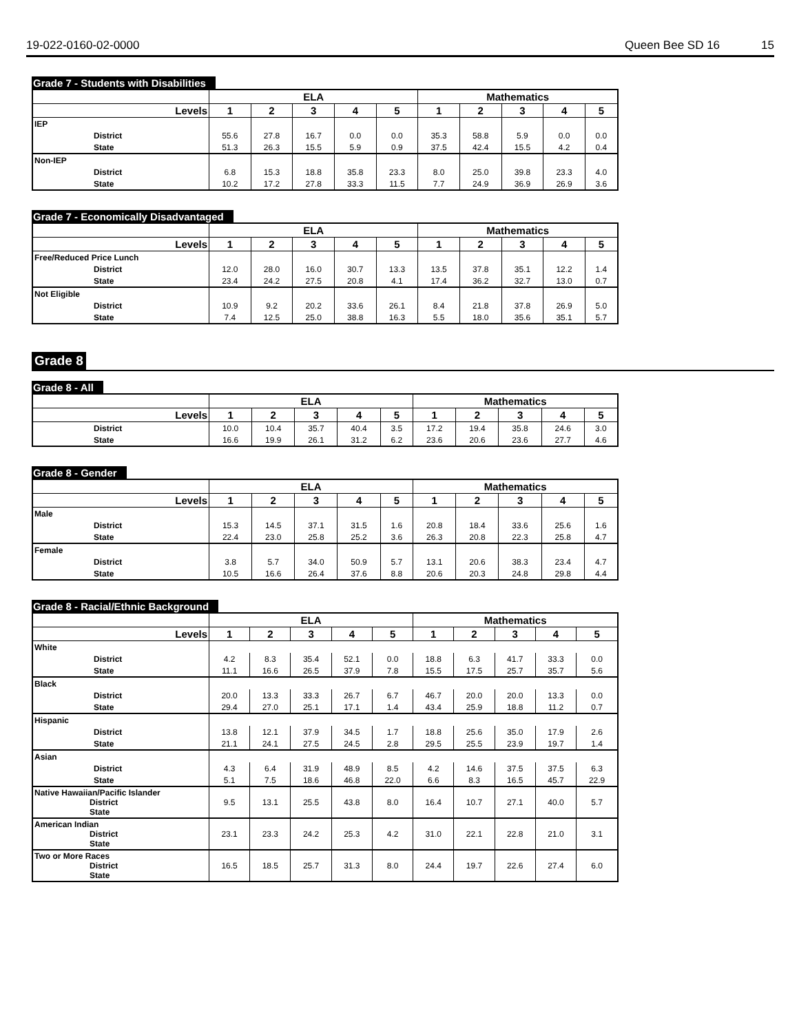19-022-0160-02-0000 Queen Bee SD 16 15
Grade 7 - Students with Disabilities
| | ELA | | | | | Mathematics | | | | |
| --- | --- | --- | --- | --- | --- | --- | --- | --- | --- | --- |
| Levels | 1 | 2 | 3 | 4 | 5 | 1 | 2 | 3 | 4 | 5 |
| IEP | | | | | | | | | | |
| District | 55.6 | 27.8 | 16.7 | 0.0 | 0.0 | 35.3 | 58.8 | 5.9 | 0.0 | 0.0 |
| State | 51.3 | 26.3 | 15.5 | 5.9 | 0.9 | 37.5 | 42.4 | 15.5 | 4.2 | 0.4 |
| Non-IEP | | | | | | | | | | |
| District | 6.8 | 15.3 | 18.8 | 35.8 | 23.3 | 8.0 | 25.0 | 39.8 | 23.3 | 4.0 |
| State | 10.2 | 17.2 | 27.8 | 33.3 | 11.5 | 7.7 | 24.9 | 36.9 | 26.9 | 3.6 |
Grade 7 - Economically Disadvantaged
| | ELA | | | | | Mathematics | | | | |
| --- | --- | --- | --- | --- | --- | --- | --- | --- | --- | --- |
| Levels | 1 | 2 | 3 | 4 | 5 | 1 | 2 | 3 | 4 | 5 |
| Free/Reduced Price Lunch | | | | | | | | | | |
| District | 12.0 | 28.0 | 16.0 | 30.7 | 13.3 | 13.5 | 37.8 | 35.1 | 12.2 | 1.4 |
| State | 23.4 | 24.2 | 27.5 | 20.8 | 4.1 | 17.4 | 36.2 | 32.7 | 13.0 | 0.7 |
| Not Eligible | | | | | | | | | | |
| District | 10.9 | 9.2 | 20.2 | 33.6 | 26.1 | 8.4 | 21.8 | 37.8 | 26.9 | 5.0 |
| State | 7.4 | 12.5 | 25.0 | 38.8 | 16.3 | 5.5 | 18.0 | 35.6 | 35.1 | 5.7 |
Grade 8
Grade 8 - All
| | ELA | | | | | Mathematics | | | | |
| --- | --- | --- | --- | --- | --- | --- | --- | --- | --- | --- |
| Levels | 1 | 2 | 3 | 4 | 5 | 1 | 2 | 3 | 4 | 5 |
| District | 10.0 | 10.4 | 35.7 | 40.4 | 3.5 | 17.2 | 19.4 | 35.8 | 24.6 | 3.0 |
| State | 16.6 | 19.9 | 26.1 | 31.2 | 6.2 | 23.6 | 20.6 | 23.6 | 27.7 | 4.6 |
Grade 8 - Gender
| | ELA | | | | | Mathematics | | | | |
| --- | --- | --- | --- | --- | --- | --- | --- | --- | --- | --- |
| Levels | 1 | 2 | 3 | 4 | 5 | 1 | 2 | 3 | 4 | 5 |
| Male | | | | | | | | | | |
| District | 15.3 | 14.5 | 37.1 | 31.5 | 1.6 | 20.8 | 18.4 | 33.6 | 25.6 | 1.6 |
| State | 22.4 | 23.0 | 25.8 | 25.2 | 3.6 | 26.3 | 20.8 | 22.3 | 25.8 | 4.7 |
| Female | | | | | | | | | | |
| District | 3.8 | 5.7 | 34.0 | 50.9 | 5.7 | 13.1 | 20.6 | 38.3 | 23.4 | 4.7 |
| State | 10.5 | 16.6 | 26.4 | 37.6 | 8.8 | 20.6 | 20.3 | 24.8 | 29.8 | 4.4 |
Grade 8 - Racial/Ethnic Background
| | ELA | | | | | Mathematics | | | | |
| --- | --- | --- | --- | --- | --- | --- | --- | --- | --- | --- |
| Levels | 1 | 2 | 3 | 4 | 5 | 1 | 2 | 3 | 4 | 5 |
| White | | | | | | | | | | |
| District | 4.2 | 8.3 | 35.4 | 52.1 | 0.0 | 18.8 | 6.3 | 41.7 | 33.3 | 0.0 |
| State | 11.1 | 16.6 | 26.5 | 37.9 | 7.8 | 15.5 | 17.5 | 25.7 | 35.7 | 5.6 |
| Black | | | | | | | | | | |
| District | 20.0 | 13.3 | 33.3 | 26.7 | 6.7 | 46.7 | 20.0 | 20.0 | 13.3 | 0.0 |
| State | 29.4 | 27.0 | 25.1 | 17.1 | 1.4 | 43.4 | 25.9 | 18.8 | 11.2 | 0.7 |
| Hispanic | | | | | | | | | | |
| District | 13.8 | 12.1 | 37.9 | 34.5 | 1.7 | 18.8 | 25.6 | 35.0 | 17.9 | 2.6 |
| State | 21.1 | 24.1 | 27.5 | 24.5 | 2.8 | 29.5 | 25.5 | 23.9 | 19.7 | 1.4 |
| Asian | | | | | | | | | | |
| District | 4.3 | 6.4 | 31.9 | 48.9 | 8.5 | 4.2 | 14.6 | 37.5 | 37.5 | 6.3 |
| State | 5.1 | 7.5 | 18.6 | 46.8 | 22.0 | 6.6 | 8.3 | 16.5 | 45.7 | 22.9 |
| Native Hawaiian/Pacific Islander District State | 9.5 | 13.1 | 25.5 | 43.8 | 8.0 | 16.4 | 10.7 | 27.1 | 40.0 | 5.7 |
| American Indian District State | 23.1 | 23.3 | 24.2 | 25.3 | 4.2 | 31.0 | 22.1 | 22.8 | 21.0 | 3.1 |
| Two or More Races District State | 16.5 | 18.5 | 25.7 | 31.3 | 8.0 | 24.4 | 19.7 | 22.6 | 27.4 | 6.0 |